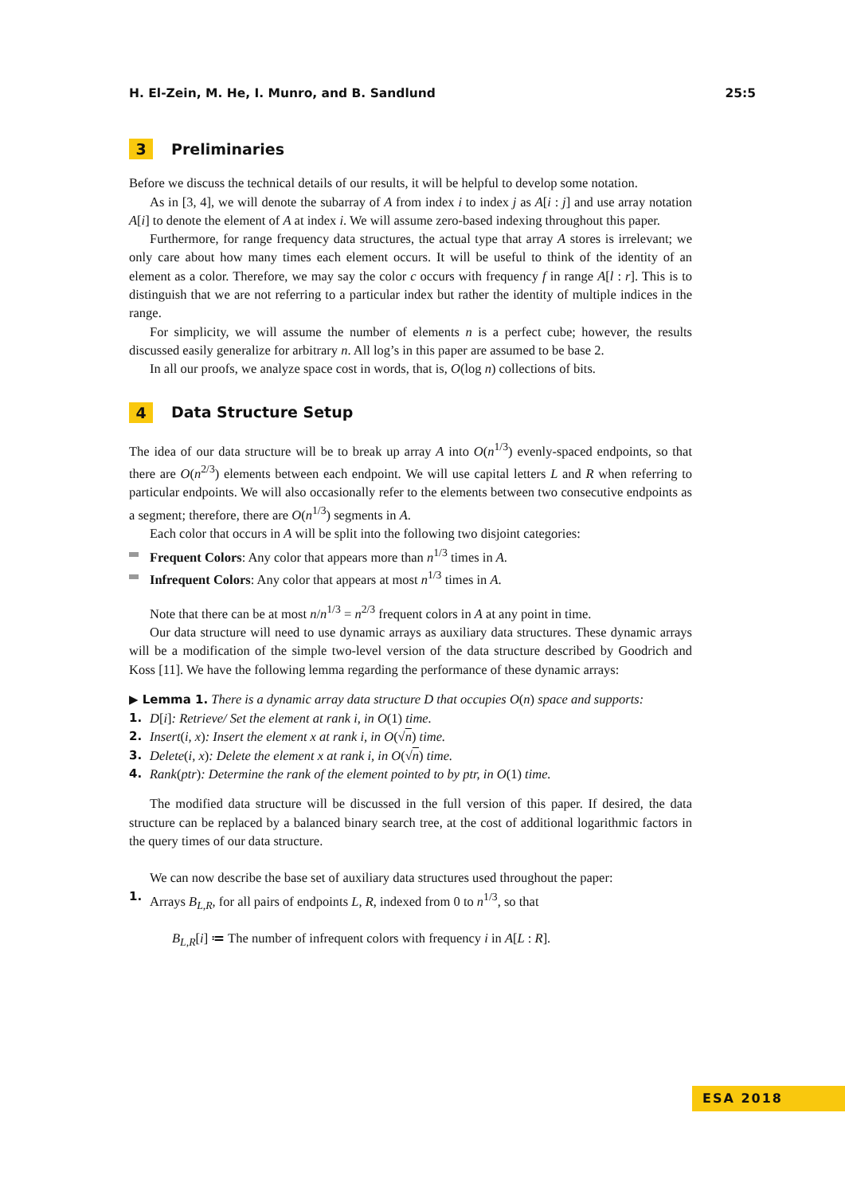H. El-Zein, M. He, I. Munro, and B. Sandlund 25:5
3 Preliminaries
Before we discuss the technical details of our results, it will be helpful to develop some notation.
As in [3, 4], we will denote the subarray of A from index i to index j as A[i : j] and use array notation A[i] to denote the element of A at index i. We will assume zero-based indexing throughout this paper.
Furthermore, for range frequency data structures, the actual type that array A stores is irrelevant; we only care about how many times each element occurs. It will be useful to think of the identity of an element as a color. Therefore, we may say the color c occurs with frequency f in range A[l : r]. This is to distinguish that we are not referring to a particular index but rather the identity of multiple indices in the range.
For simplicity, we will assume the number of elements n is a perfect cube; however, the results discussed easily generalize for arbitrary n. All log’s in this paper are assumed to be base 2.
In all our proofs, we analyze space cost in words, that is, O(log n) collections of bits.
4 Data Structure Setup
The idea of our data structure will be to break up array A into O(n<sup>1/3</sup>) evenly-spaced endpoints, so that there are O(n<sup>2/3</sup>) elements between each endpoint. We will use capital letters L and R when referring to particular endpoints. We will also occasionally refer to the elements between two consecutive endpoints as a segment; therefore, there are O(n<sup>1/3</sup>) segments in A.
Each color that occurs in A will be split into the following two disjoint categories:
Frequent Colors: Any color that appears more than n<sup>1/3</sup> times in A.
Infrequent Colors: Any color that appears at most n<sup>1/3</sup> times in A.
Note that there can be at most n/n<sup>1/3</sup> = n<sup>2/3</sup> frequent colors in A at any point in time.
Our data structure will need to use dynamic arrays as auxiliary data structures. These dynamic arrays will be a modification of the simple two-level version of the data structure described by Goodrich and Koss [11]. We have the following lemma regarding the performance of these dynamic arrays:
▶ Lemma 1. There is a dynamic array data structure D that occupies O(n) space and supports:
1. D[i]: Retrieve/ Set the element at rank i, in O(1) time.
2. Insert(i, x): Insert the element x at rank i, in O(√n) time.
3. Delete(i, x): Delete the element x at rank i, in O(√n) time.
4. Rank(ptr): Determine the rank of the element pointed to by ptr, in O(1) time.
The modified data structure will be discussed in the full version of this paper. If desired, the data structure can be replaced by a balanced binary search tree, at the cost of additional logarithmic factors in the query times of our data structure.
We can now describe the base set of auxiliary data structures used throughout the paper:
1. Arrays B<sub>L,R</sub>, for all pairs of endpoints L, R, indexed from 0 to n<sup>1/3</sup>, so that
B<sub>L,R</sub>[i] ≔ The number of infrequent colors with frequency i in A[L : R].
ESA 2018